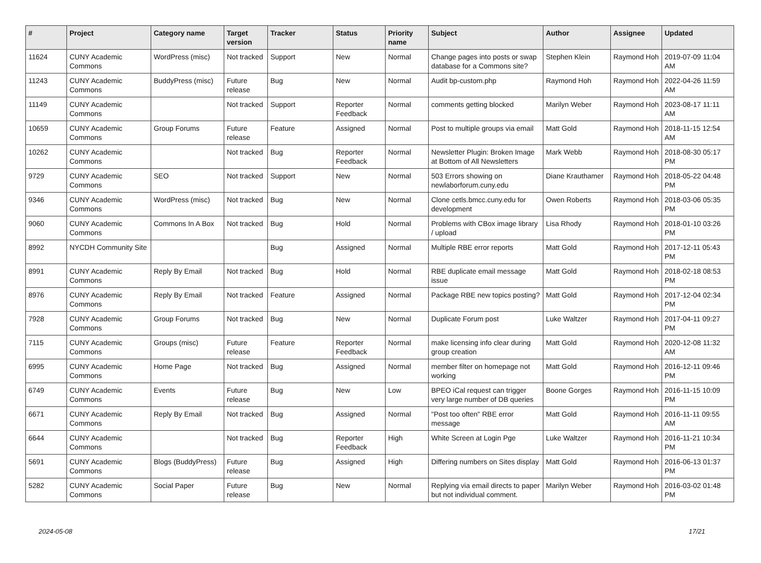| # | Project | Category name | Target version | Tracker | Status | Priority name | Subject | Author | Assignee | Updated |
| --- | --- | --- | --- | --- | --- | --- | --- | --- | --- | --- |
| 11624 | CUNY Academic Commons | WordPress (misc) | Not tracked | Support | New | Normal | Change pages into posts or swap database for a Commons site? | Stephen Klein | Raymond Hoh | 2019-07-09 11:04 AM |
| 11243 | CUNY Academic Commons | BuddyPress (misc) | Future release | Bug | New | Normal | Audit bp-custom.php | Raymond Hoh | Raymond Hoh | 2022-04-26 11:59 AM |
| 11149 | CUNY Academic Commons | | Not tracked | Support | Reporter Feedback | Normal | comments getting blocked | Marilyn Weber | Raymond Hoh | 2023-08-17 11:11 AM |
| 10659 | CUNY Academic Commons | Group Forums | Future release | Feature | Assigned | Normal | Post to multiple groups via email | Matt Gold | Raymond Hoh | 2018-11-15 12:54 AM |
| 10262 | CUNY Academic Commons | | Not tracked | Bug | Reporter Feedback | Normal | Newsletter Plugin: Broken Image at Bottom of All Newsletters | Mark Webb | Raymond Hoh | 2018-08-30 05:17 PM |
| 9729 | CUNY Academic Commons | SEO | Not tracked | Support | New | Normal | 503 Errors showing on newlaborforum.cuny.edu | Diane Krauthamer | Raymond Hoh | 2018-05-22 04:48 PM |
| 9346 | CUNY Academic Commons | WordPress (misc) | Not tracked | Bug | New | Normal | Clone cetls.bmcc.cuny.edu for development | Owen Roberts | Raymond Hoh | 2018-03-06 05:35 PM |
| 9060 | CUNY Academic Commons | Commons In A Box | Not tracked | Bug | Hold | Normal | Problems with CBox image library / upload | Lisa Rhody | Raymond Hoh | 2018-01-10 03:26 PM |
| 8992 | NYCDH Community Site | | | Bug | Assigned | Normal | Multiple RBE error reports | Matt Gold | Raymond Hoh | 2017-12-11 05:43 PM |
| 8991 | CUNY Academic Commons | Reply By Email | Not tracked | Bug | Hold | Normal | RBE duplicate email message issue | Matt Gold | Raymond Hoh | 2018-02-18 08:53 PM |
| 8976 | CUNY Academic Commons | Reply By Email | Not tracked | Feature | Assigned | Normal | Package RBE new topics posting? | Matt Gold | Raymond Hoh | 2017-12-04 02:34 PM |
| 7928 | CUNY Academic Commons | Group Forums | Not tracked | Bug | New | Normal | Duplicate Forum post | Luke Waltzer | Raymond Hoh | 2017-04-11 09:27 PM |
| 7115 | CUNY Academic Commons | Groups (misc) | Future release | Feature | Reporter Feedback | Normal | make licensing info clear during group creation | Matt Gold | Raymond Hoh | 2020-12-08 11:32 AM |
| 6995 | CUNY Academic Commons | Home Page | Not tracked | Bug | Assigned | Normal | member filter on homepage not working | Matt Gold | Raymond Hoh | 2016-12-11 09:46 PM |
| 6749 | CUNY Academic Commons | Events | Future release | Bug | New | Low | BPEO iCal request can trigger very large number of DB queries | Boone Gorges | Raymond Hoh | 2016-11-15 10:09 PM |
| 6671 | CUNY Academic Commons | Reply By Email | Not tracked | Bug | Assigned | Normal | "Post too often" RBE error message | Matt Gold | Raymond Hoh | 2016-11-11 09:55 AM |
| 6644 | CUNY Academic Commons | | Not tracked | Bug | Reporter Feedback | High | White Screen at Login Pge | Luke Waltzer | Raymond Hoh | 2016-11-21 10:34 PM |
| 5691 | CUNY Academic Commons | Blogs (BuddyPress) | Future release | Bug | Assigned | High | Differing numbers on Sites display | Matt Gold | Raymond Hoh | 2016-06-13 01:37 PM |
| 5282 | CUNY Academic Commons | Social Paper | Future release | Bug | New | Normal | Replying via email directs to paper but not individual comment. | Marilyn Weber | Raymond Hoh | 2016-03-02 01:48 PM |
2024-05-08 17/21